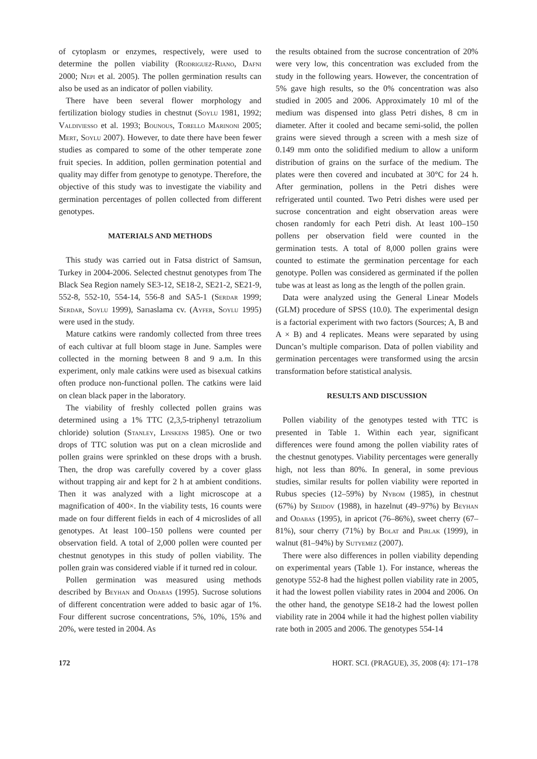of cytoplasm or enzymes, respectively, were used to determine the pollen viability (Rodriguez-Riano, Dafni 2000; Nepi et al. 2005). The pollen germination results can also be used as an indicator of pollen viability.
There have been several flower morphology and fertilization biology studies in chestnut (Soylu 1981, 1992; Valdiviesso et al. 1993; Bounous, Torello Marinoni 2005; Mert, Soylu 2007). However, to date there have been fewer studies as compared to some of the other temperate zone fruit species. In addition, pollen germination potential and quality may differ from genotype to genotype. Therefore, the objective of this study was to investigate the viability and germination percentages of pollen collected from different genotypes.
MATERIALS AND METHODS
This study was carried out in Fatsa district of Samsun, Turkey in 2004-2006. Selected chestnut genotypes from The Black Sea Region namely SE3-12, SE18-2, SE21-2, SE21-9, 552-8, 552-10, 554-14, 556-8 and SA5-1 (Serdar 1999; Serdar, Soylu 1999), Sarıaslama cv. (Ayfer, Soylu 1995) were used in the study.
Mature catkins were randomly collected from three trees of each cultivar at full bloom stage in June. Samples were collected in the morning between 8 and 9 a.m. In this experiment, only male catkins were used as bisexual catkins often produce non-functional pollen. The catkins were laid on clean black paper in the laboratory.
The viability of freshly collected pollen grains was determined using a 1% TTC (2,3,5-triphenyl tetrazolium chloride) solution (Stanley, Linskens 1985). One or two drops of TTC solution was put on a clean microslide and pollen grains were sprinkled on these drops with a brush. Then, the drop was carefully covered by a cover glass without trapping air and kept for 2 h at ambient conditions. Then it was analyzed with a light microscope at a magnification of 400×. In the viability tests, 16 counts were made on four different fields in each of 4 microslides of all genotypes. At least 100–150 pollens were counted per observation field. A total of 2,000 pollen were counted per chestnut genotypes in this study of pollen viability. The pollen grain was considered viable if it turned red in colour.
Pollen germination was measured using methods described by Beyhan and Odabas (1995). Sucrose solutions of different concentration were added to basic agar of 1%. Four different sucrose concentrations, 5%, 10%, 15% and 20%, were tested in 2004. As
the results obtained from the sucrose concentration of 20% were very low, this concentration was excluded from the study in the following years. However, the concentration of 5% gave high results, so the 0% concentration was also studied in 2005 and 2006. Approximately 10 ml of the medium was dispensed into glass Petri dishes, 8 cm in diameter. After it cooled and became semi-solid, the pollen grains were sieved through a screen with a mesh size of 0.149 mm onto the solidified medium to allow a uniform distribution of grains on the surface of the medium. The plates were then covered and incubated at 30°C for 24 h. After germination, pollens in the Petri dishes were refrigerated until counted. Two Petri dishes were used per sucrose concentration and eight observation areas were chosen randomly for each Petri dish. At least 100–150 pollens per observation field were counted in the germination tests. A total of 8,000 pollen grains were counted to estimate the germination percentage for each genotype. Pollen was considered as germinated if the pollen tube was at least as long as the length of the pollen grain.
Data were analyzed using the General Linear Models (GLM) procedure of SPSS (10.0). The experimental design is a factorial experiment with two factors (Sources; A, B and A × B) and 4 replicates. Means were separated by using Duncan’s multiple comparison. Data of pollen viability and germination percentages were transformed using the arcsin transformation before statistical analysis.
RESULTS AND DISCUSSION
Pollen viability of the genotypes tested with TTC is presented in Table 1. Within each year, significant differences were found among the pollen viability rates of the chestnut genotypes. Viability percentages were generally high, not less than 80%. In general, in some previous studies, similar results for pollen viability were reported in Rubus species (12–59%) by Nybom (1985), in chestnut (67%) by Seiidov (1988), in hazelnut (49–97%) by Beyhan and Odabas (1995), in apricot (76–86%), sweet cherry (67–81%), sour cherry (71%) by Bolat and Pirlak (1999), in walnut (81–94%) by Sutyemez (2007).
There were also differences in pollen viability depending on experimental years (Table 1). For instance, whereas the genotype 552-8 had the highest pollen viability rate in 2005, it had the lowest pollen viability rates in 2004 and 2006. On the other hand, the genotype SE18-2 had the lowest pollen viability rate in 2004 while it had the highest pollen viability rate both in 2005 and 2006. The genotypes 554-14
172 HORT. SCI. (PRAGUE), 35, 2008 (4): 171–178